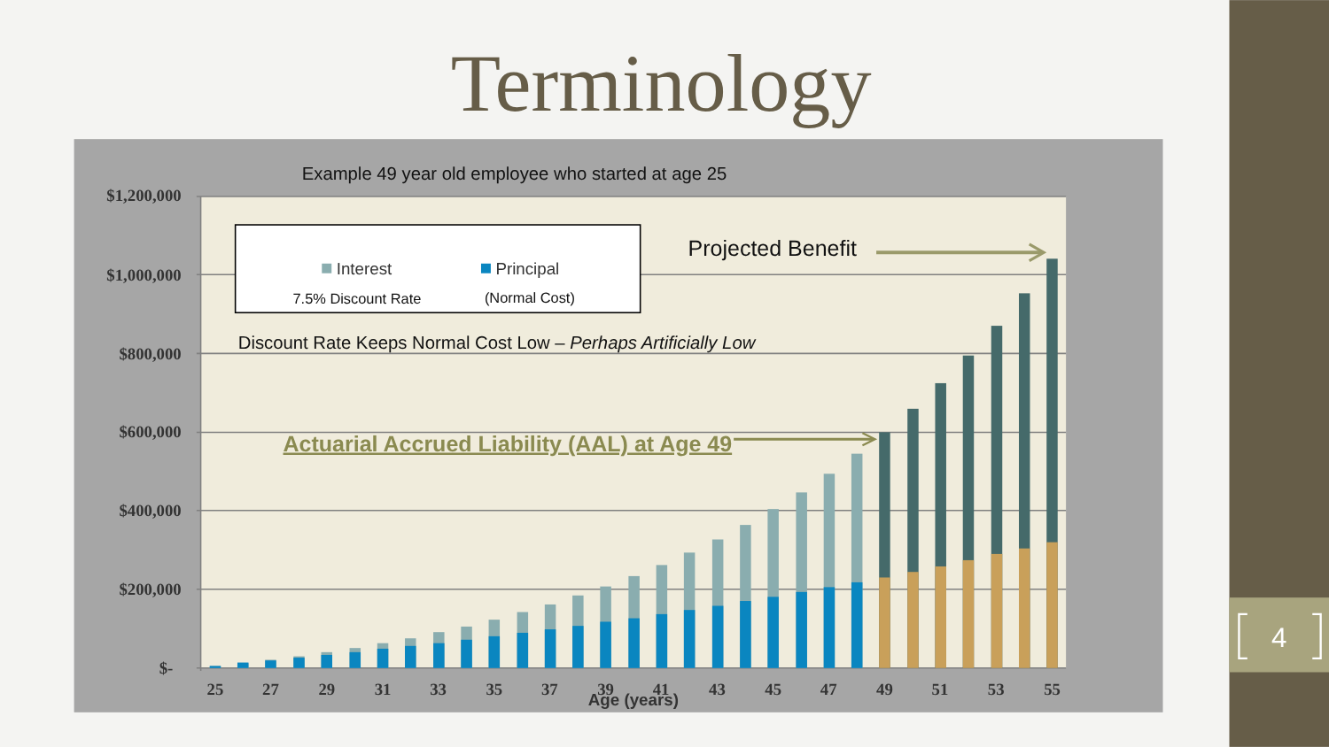4
Terminology
$1,200,000
$1,000,000
$800,000
$600,000
$400,000
$200,000
$-
25
27
29
31
33
35
37
39
41
43
45
47
49
51
53
55
Age (years)
Example 49 year old employee who started at age 25
Interest
Principal
7.5% Discount Rate
(Normal Cost)
Discount Rate Keeps Normal Cost Low – Perhaps Artificially Low
Projected Benefit
Actuarial Accrued Liability (AAL) at Age 49